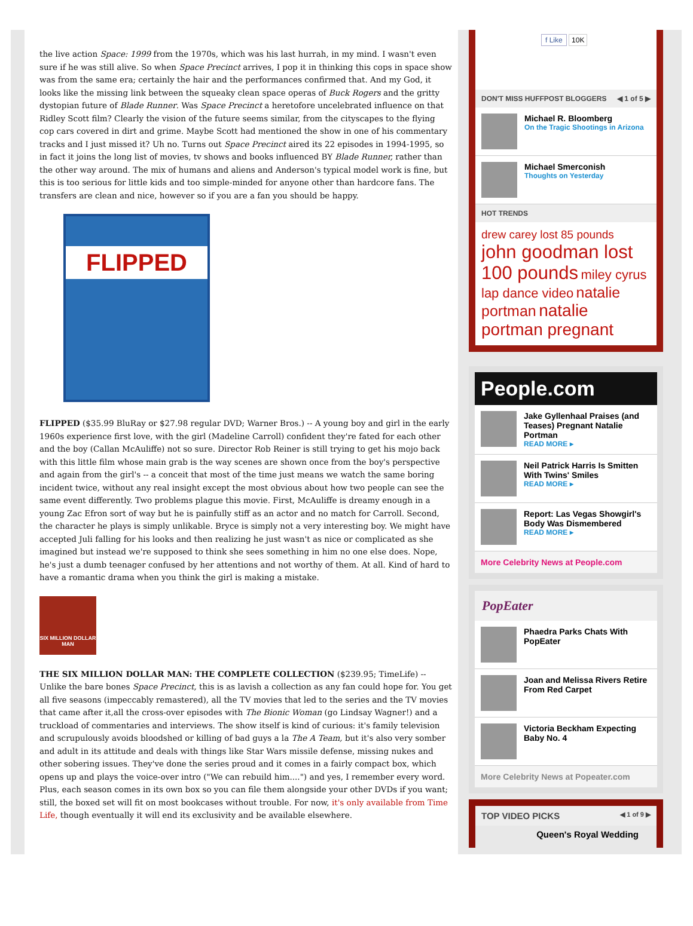the live action Space: 1999 from the 1970s, which was his last hurrah, in my mind. I wasn't even sure if he was still alive. So when Space Precinct arrives, I pop it in thinking this cops in space show was from the same era; certainly the hair and the performances confirmed that. And my God, it looks like the missing link between the squeaky clean space operas of Buck Rogers and the gritty dystopian future of Blade Runner. Was Space Precinct a heretofore uncelebrated influence on that Ridley Scott film? Clearly the vision of the future seems similar, from the cityscapes to the flying cop cars covered in dirt and grime. Maybe Scott had mentioned the show in one of his commentary tracks and I just missed it? Uh no. Turns out Space Precinct aired its 22 episodes in 1994-1995, so in fact it joins the long list of movies, tv shows and books influenced BY Blade Runner, rather than the other way around. The mix of humans and aliens and Anderson's typical model work is fine, but this is too serious for little kids and too simple-minded for anyone other than hardcore fans. The transfers are clean and nice, however so if you are a fan you should be happy.
FLIPPED
FLIPPED ($35.99 BluRay or $27.98 regular DVD; Warner Bros.) -- A young boy and girl in the early 1960s experience first love, with the girl (Madeline Carroll) confident they're fated for each other and the boy (Callan McAuliffe) not so sure. Director Rob Reiner is still trying to get his mojo back with this little film whose main grab is the way scenes are shown once from the boy's perspective and again from the girl's -- a conceit that most of the time just means we watch the same boring incident twice, without any real insight except the most obvious about how two people can see the same event differently. Two problems plague this movie. First, McAuliffe is dreamy enough in a young Zac Efron sort of way but he is painfully stiff as an actor and no match for Carroll. Second, the character he plays is simply unlikable. Bryce is simply not a very interesting boy. We might have accepted Juli falling for his looks and then realizing he just wasn't as nice or complicated as she imagined but instead we're supposed to think she sees something in him no one else does. Nope, he's just a dumb teenager confused by her attentions and not worthy of them. At all. Kind of hard to have a romantic drama when you think the girl is making a mistake.
SIX MILLION DOLLAR MAN
THE SIX MILLION DOLLAR MAN: THE COMPLETE COLLECTION ($239.95; TimeLife) -- Unlike the bare bones Space Precinct, this is as lavish a collection as any fan could hope for. You get all five seasons (impeccably remastered), all the TV movies that led to the series and the TV movies that came after it,all the cross-over episodes with The Bionic Woman (go Lindsay Wagner!) and a truckload of commentaries and interviews. The show itself is kind of curious: it's family television and scrupulously avoids bloodshed or killing of bad guys a la The A Team, but it's also very somber and adult in its attitude and deals with things like Star Wars missile defense, missing nukes and other sobering issues. They've done the series proud and it comes in a fairly compact box, which opens up and plays the voice-over intro ("We can rebuild him....") and yes, I remember every word. Plus, each season comes in its own box so you can file them alongside your other DVDs if you want; still, the boxed set will fit on most bookcases without trouble. For now, it's only available from Time Life, though eventually it will end its exclusivity and be available elsewhere.
f Like 10K
DON'T MISS HUFFPOST BLOGGERS ◀ 1 of 5 ▶
Michael R. Bloomberg
On the Tragic Shootings in Arizona
Michael Smerconish
Thoughts on Yesterday
HOT TRENDS
drew carey lost 85 pounds john goodman lost 100 pounds miley cyrus lap dance video natalie portman natalie portman pregnant
People.com
Jake Gyllenhaal Praises (and Teases) Pregnant Natalie Portman
READ MORE ▸
Neil Patrick Harris Is Smitten With Twins' Smiles
READ MORE ▸
Report: Las Vegas Showgirl's Body Was Dismembered
READ MORE ▸
More Celebrity News at People.com
PopEater
Phaedra Parks Chats With PopEater
Joan and Melissa Rivers Retire From Red Carpet
Victoria Beckham Expecting Baby No. 4
More Celebrity News at Popeater.com
TOP VIDEO PICKS ◀ 1 of 9 ▶
Queen's Royal Wedding